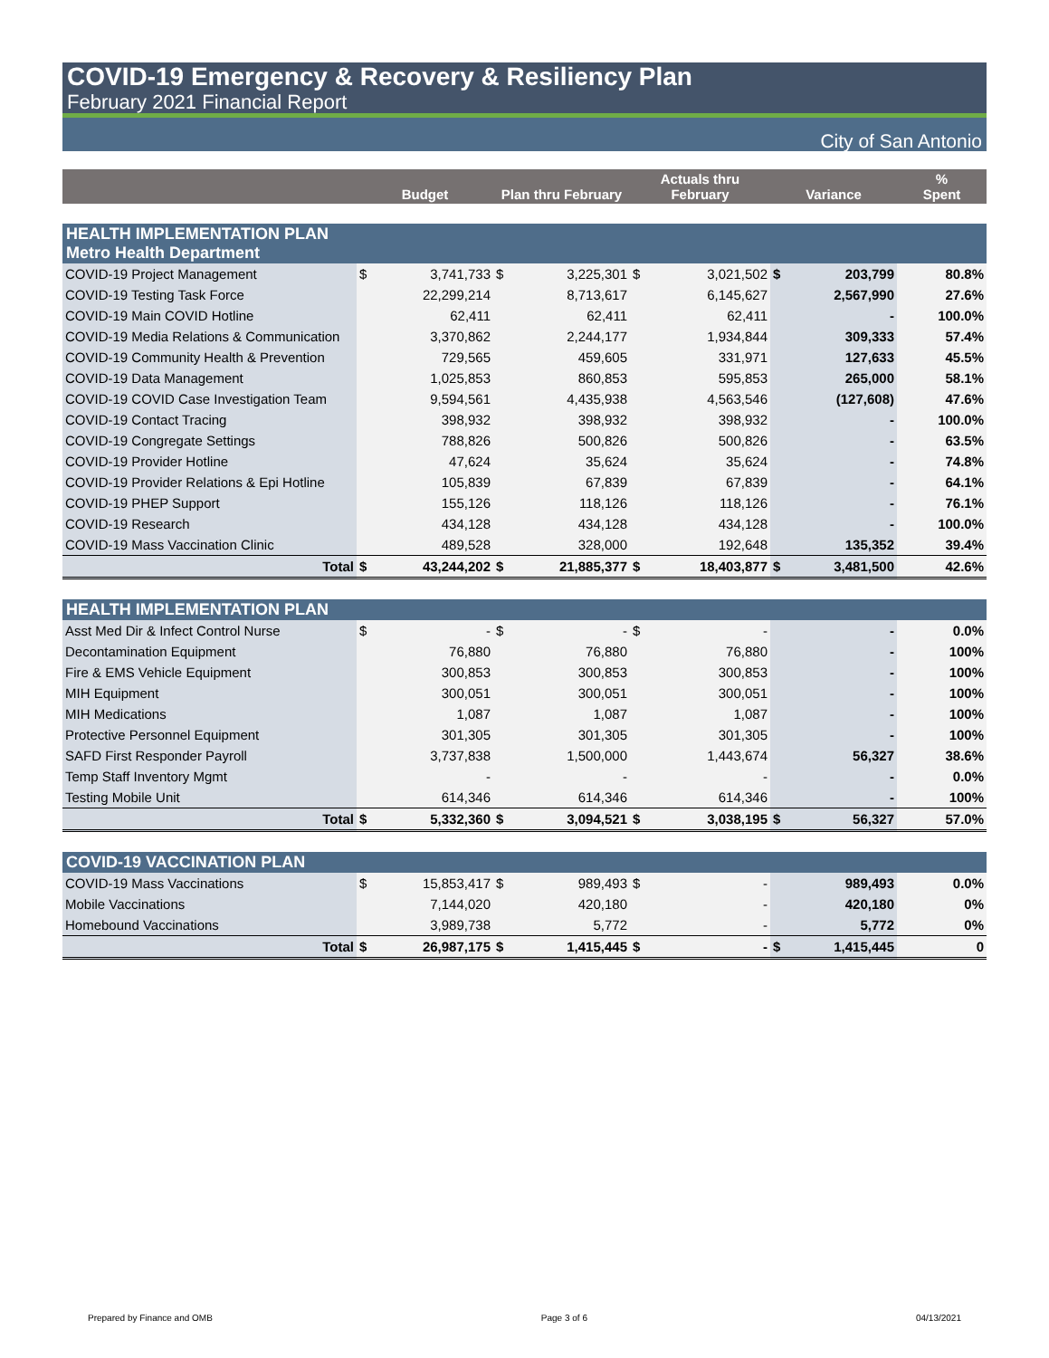COVID-19 Emergency & Recovery & Resiliency Plan
February 2021 Financial Report
City of San Antonio
| | Budget | | Plan thru February | | Actuals thru February | | Variance | | % Spent |
| --- | --- | --- | --- | --- | --- | --- | --- | --- | --- |
| HEALTH IMPLEMENTATION PLAN Metro Health Department | | | | | | | | | |
| COVID-19 Project Management | $ | 3,741,733 | $ | 3,225,301 | $ | 3,021,502 | $ | 203,799 | 80.8% |
| COVID-19 Testing Task Force | | 22,299,214 | | 8,713,617 | | 6,145,627 | | 2,567,990 | 27.6% |
| COVID-19 Main COVID Hotline | | 62,411 | | 62,411 | | 62,411 | | - | 100.0% |
| COVID-19 Media Relations & Communication | | 3,370,862 | | 2,244,177 | | 1,934,844 | | 309,333 | 57.4% |
| COVID-19 Community Health & Prevention | | 729,565 | | 459,605 | | 331,971 | | 127,633 | 45.5% |
| COVID-19 Data Management | | 1,025,853 | | 860,853 | | 595,853 | | 265,000 | 58.1% |
| COVID-19 COVID Case Investigation Team | | 9,594,561 | | 4,435,938 | | 4,563,546 | | (127,608) | 47.6% |
| COVID-19 Contact Tracing | | 398,932 | | 398,932 | | 398,932 | | - | 100.0% |
| COVID-19 Congregate Settings | | 788,826 | | 500,826 | | 500,826 | | - | 63.5% |
| COVID-19 Provider Hotline | | 47,624 | | 35,624 | | 35,624 | | - | 74.8% |
| COVID-19 Provider Relations & Epi Hotline | | 105,839 | | 67,839 | | 67,839 | | - | 64.1% |
| COVID-19 PHEP Support | | 155,126 | | 118,126 | | 118,126 | | - | 76.1% |
| COVID-19 Research | | 434,128 | | 434,128 | | 434,128 | | - | 100.0% |
| COVID-19 Mass Vaccination Clinic | | 489,528 | | 328,000 | | 192,648 | | 135,352 | 39.4% |
| Total | $ | 43,244,202 | $ | 21,885,377 | $ | 18,403,877 | $ | 3,481,500 | 42.6% |
| HEALTH IMPLEMENTATION PLAN | | | | | | | | | |
| Asst Med Dir & Infect Control Nurse | $ | - | $ | - | $ | - | | - | 0.0% |
| Decontamination Equipment | | 76,880 | | 76,880 | | 76,880 | | - | 100% |
| Fire & EMS Vehicle Equipment | | 300,853 | | 300,853 | | 300,853 | | - | 100% |
| MIH Equipment | | 300,051 | | 300,051 | | 300,051 | | - | 100% |
| MIH Medications | | 1,087 | | 1,087 | | 1,087 | | - | 100% |
| Protective Personnel Equipment | | 301,305 | | 301,305 | | 301,305 | | - | 100% |
| SAFD First Responder Payroll | | 3,737,838 | | 1,500,000 | | 1,443,674 | | 56,327 | 38.6% |
| Temp Staff Inventory Mgmt | | - | | - | | - | | - | 0.0% |
| Testing Mobile Unit | | 614,346 | | 614,346 | | 614,346 | | - | 100% |
| Total | $ | 5,332,360 | $ | 3,094,521 | $ | 3,038,195 | $ | 56,327 | 57.0% |
| COVID-19 VACCINATION PLAN | | | | | | | | | |
| COVID-19 Mass Vaccinations | $ | 15,853,417 | $ | 989,493 | $ | - | | 989,493 | 0.0% |
| Mobile Vaccinations | | 7,144,020 | | 420,180 | | - | | 420,180 | 0% |
| Homebound Vaccinations | | 3,989,738 | | 5,772 | | - | | 5,772 | 0% |
| Total | $ | 26,987,175 | $ | 1,415,445 | $ | - | $ | 1,415,445 | 0 |
Prepared by Finance and OMB Page 3 of 6 04/13/2021